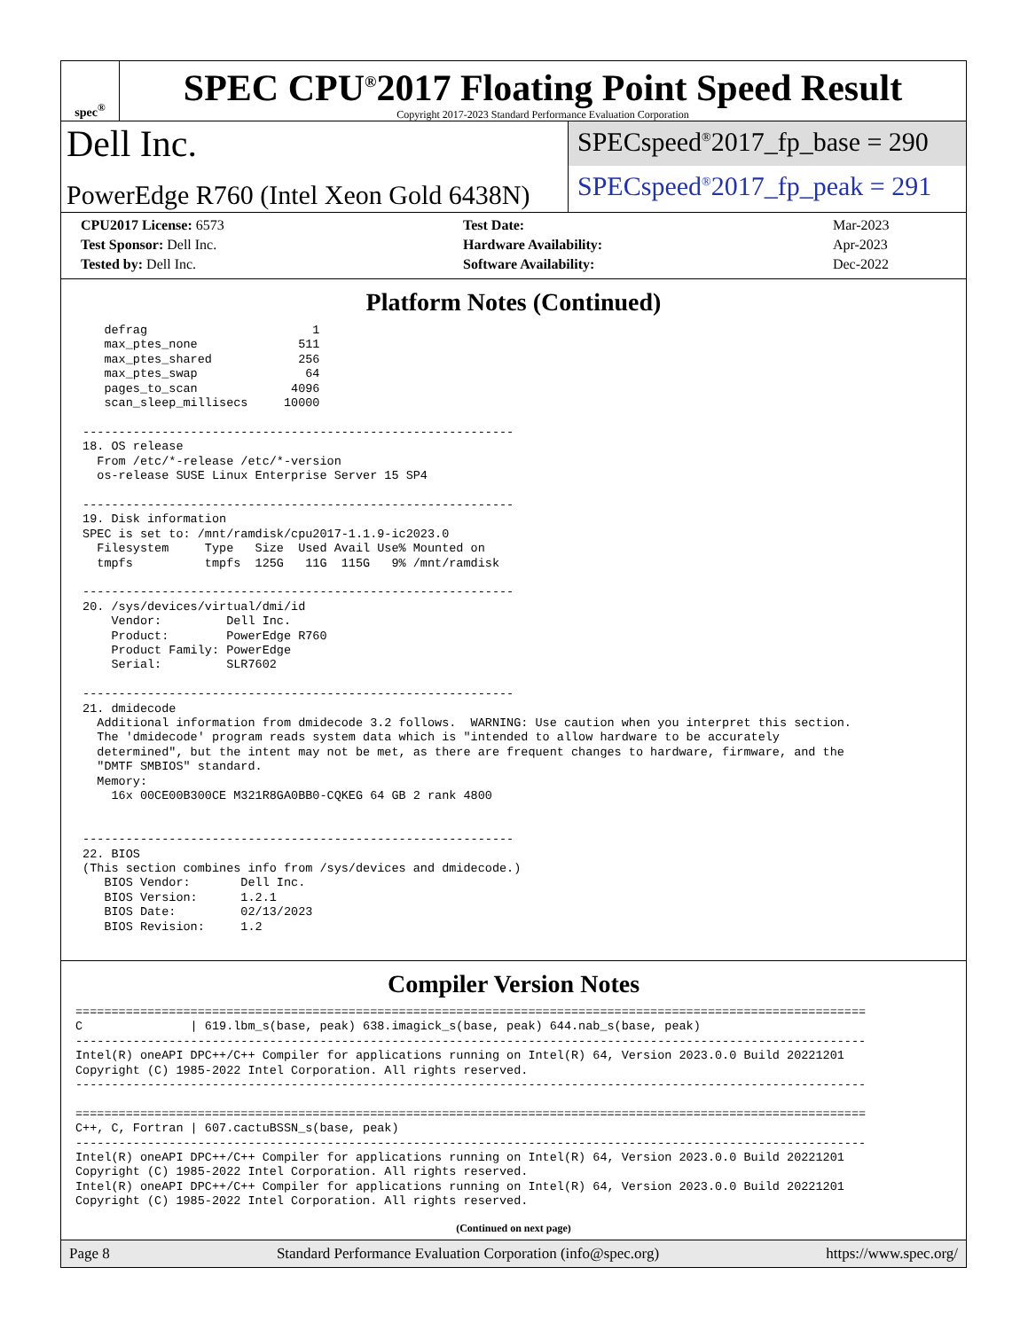spec<sup>®</sup>
SPEC CPU<sup>®</sup>2017 Floating Point Speed Result
Copyright 2017-2023 Standard Performance Evaluation Corporation
Dell Inc.
PowerEdge R760 (Intel Xeon Gold 6438N)
SPECspeed<sup>®</sup>2017_fp_base = 290
SPECspeed<sup>®</sup>2017_fp_peak = 291
| CPU2017 License: 6573 | | Test Date: | Mar-2023 |
| Test Sponsor: Dell Inc. | | Hardware Availability: | Apr-2023 |
| Tested by: Dell Inc. | | Software Availability: | Dec-2022 |
Platform Notes (Continued)
    defrag                       1
    max_ptes_none              511
    max_ptes_shared            256
    max_ptes_swap               64
    pages_to_scan             4096
    scan_sleep_millisecs     10000

 ------------------------------------------------------------
 18. OS release
   From /etc/*-release /etc/*-version
   os-release SUSE Linux Enterprise Server 15 SP4

 ------------------------------------------------------------
 19. Disk information
 SPEC is set to: /mnt/ramdisk/cpu2017-1.1.9-ic2023.0
   Filesystem     Type   Size  Used Avail Use% Mounted on
   tmpfs          tmpfs  125G   11G  115G   9% /mnt/ramdisk

 ------------------------------------------------------------
 20. /sys/devices/virtual/dmi/id
     Vendor:         Dell Inc.
     Product:        PowerEdge R760
     Product Family: PowerEdge
     Serial:         SLR7602

 ------------------------------------------------------------
 21. dmidecode
   Additional information from dmidecode 3.2 follows.  WARNING: Use caution when you interpret this section.
   The 'dmidecode' program reads system data which is "intended to allow hardware to be accurately
   determined", but the intent may not be met, as there are frequent changes to hardware, firmware, and the
   "DMTF SMBIOS" standard.
   Memory:
     16x 00CE00B300CE M321R8GA0BB0-CQKEG 64 GB 2 rank 4800


 ------------------------------------------------------------
 22. BIOS
 (This section combines info from /sys/devices and dmidecode.)
    BIOS Vendor:       Dell Inc.
    BIOS Version:      1.2.1
    BIOS Date:         02/13/2023
    BIOS Revision:     1.2
Compiler Version Notes
==============================================================================================================
C               | 619.lbm_s(base, peak) 638.imagick_s(base, peak) 644.nab_s(base, peak)
--------------------------------------------------------------------------------------------------------------
Intel(R) oneAPI DPC++/C++ Compiler for applications running on Intel(R) 64, Version 2023.0.0 Build 20221201
Copyright (C) 1985-2022 Intel Corporation. All rights reserved.
--------------------------------------------------------------------------------------------------------------

==============================================================================================================
C++, C, Fortran | 607.cactuBSSN_s(base, peak)
--------------------------------------------------------------------------------------------------------------
Intel(R) oneAPI DPC++/C++ Compiler for applications running on Intel(R) 64, Version 2023.0.0 Build 20221201
Copyright (C) 1985-2022 Intel Corporation. All rights reserved.
Intel(R) oneAPI DPC++/C++ Compiler for applications running on Intel(R) 64, Version 2023.0.0 Build 20221201
Copyright (C) 1985-2022 Intel Corporation. All rights reserved.
(Continued on next page)
Page 8 Standard Performance Evaluation Corporation (info@spec.org) https://www.spec.org/